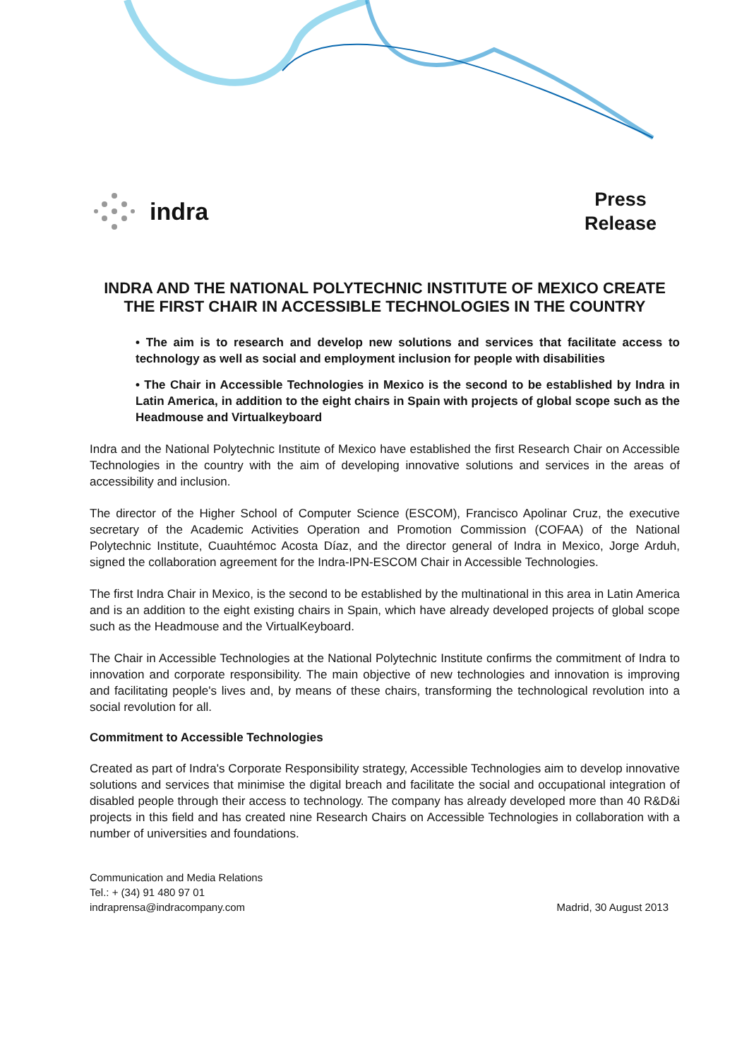indra
Press
Release
INDRA AND THE NATIONAL POLYTECHNIC INSTITUTE OF MEXICO CREATE THE FIRST CHAIR IN ACCESSIBLE TECHNOLOGIES IN THE COUNTRY
• The aim is to research and develop new solutions and services that facilitate access to technology as well as social and employment inclusion for people with disabilities
• The Chair in Accessible Technologies in Mexico is the second to be established by Indra in Latin America, in addition to the eight chairs in Spain with projects of global scope such as the Headmouse and Virtualkeyboard
Indra and the National Polytechnic Institute of Mexico have established the first Research Chair on Accessible Technologies in the country with the aim of developing innovative solutions and services in the areas of accessibility and inclusion.
The director of the Higher School of Computer Science (ESCOM), Francisco Apolinar Cruz, the executive secretary of the Academic Activities Operation and Promotion Commission (COFAA) of the National Polytechnic Institute, Cuauhtémoc Acosta Díaz, and the director general of Indra in Mexico, Jorge Arduh, signed the collaboration agreement for the Indra-IPN-ESCOM Chair in Accessible Technologies.
The first Indra Chair in Mexico, is the second to be established by the multinational in this area in Latin America and is an addition to the eight existing chairs in Spain, which have already developed projects of global scope such as the Headmouse and the VirtualKeyboard.
The Chair in Accessible Technologies at the National Polytechnic Institute confirms the commitment of Indra to innovation and corporate responsibility. The main objective of new technologies and innovation is improving and facilitating people's lives and, by means of these chairs, transforming the technological revolution into a social revolution for all.
Commitment to Accessible Technologies
Created as part of Indra's Corporate Responsibility strategy, Accessible Technologies aim to develop innovative solutions and services that minimise the digital breach and facilitate the social and occupational integration of disabled people through their access to technology. The company has already developed more than 40 R&D&i projects in this field and has created nine Research Chairs on Accessible Technologies in collaboration with a number of universities and foundations.
Communication and Media Relations
Tel.: + (34) 91 480 97 01
indraprensa@indracompany.com
Madrid, 30 August 2013